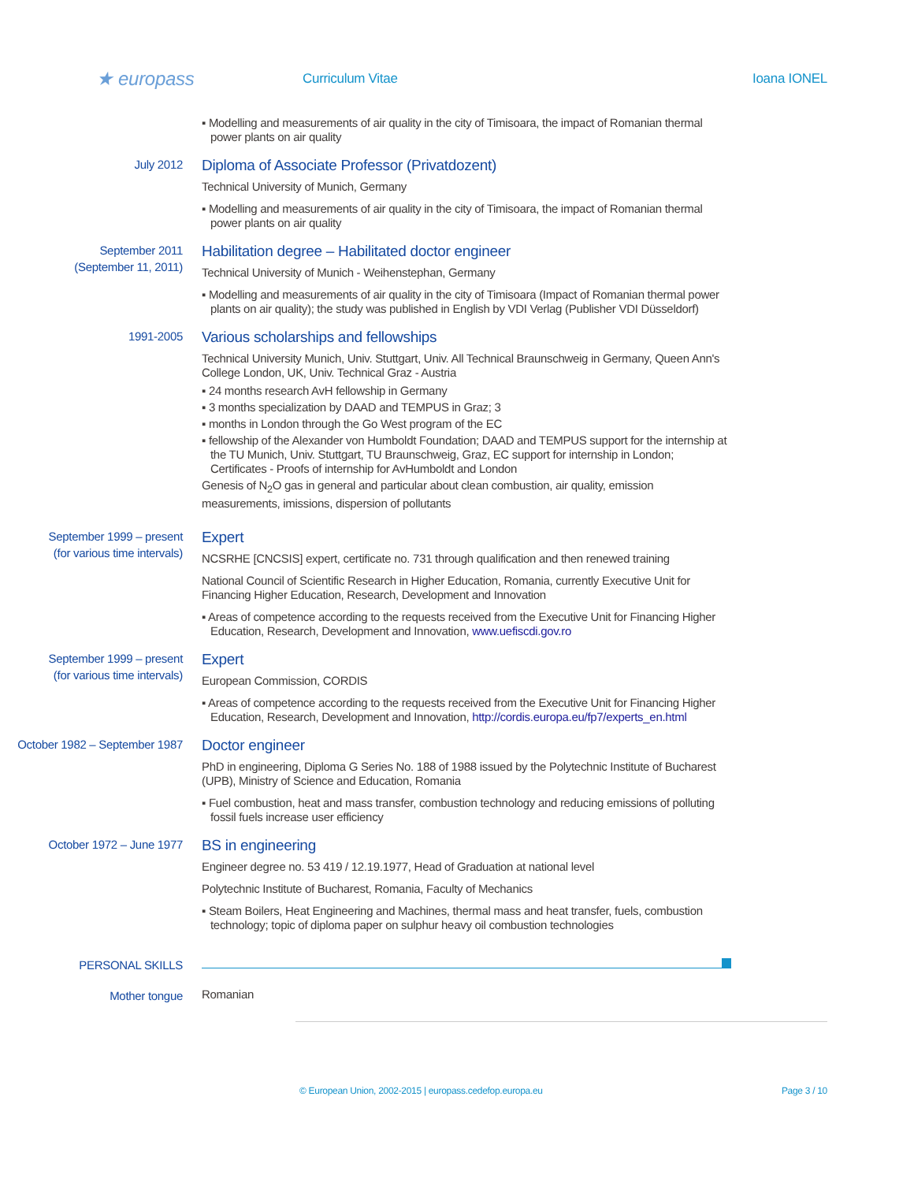★ europass
Curriculum Vitae Ioana IONEL
▪ Modelling and measurements of air quality in the city of Timisoara, the impact of Romanian thermal power plants on air quality
July 2012
Diploma of Associate Professor (Privatdozent)
Technical University of Munich, Germany
▪ Modelling and measurements of air quality in the city of Timisoara, the impact of Romanian thermal power plants on air quality
September 2011
(September 11, 2011)
Habilitation degree – Habilitated doctor engineer
Technical University of Munich - Weihenstephan, Germany
▪ Modelling and measurements of air quality in the city of Timisoara (Impact of Romanian thermal power plants on air quality); the study was published in English by VDI Verlag (Publisher VDI Düsseldorf)
1991-2005
Various scholarships and fellowships
Technical University Munich, Univ. Stuttgart, Univ. All Technical Braunschweig in Germany, Queen Ann's College London, UK, Univ. Technical Graz - Austria
▪ 24 months research AvH fellowship in Germany
▪ 3 months specialization by DAAD and TEMPUS in Graz; 3
▪ months in London through the Go West program of the EC
▪ fellowship of the Alexander von Humboldt Foundation; DAAD and TEMPUS support for the internship at the TU Munich, Univ. Stuttgart, TU Braunschweig, Graz, EC support for internship in London; Certificates - Proofs of internship for AvHumboldt and London
Genesis of N<sub>2</sub>O gas in general and particular about clean combustion, air quality, emission measurements, imissions, dispersion of pollutants
September 1999 – present
(for various time intervals)
Expert
NCSRHE [CNCSIS] expert, certificate no. 731 through qualification and then renewed training
National Council of Scientific Research in Higher Education, Romania, currently Executive Unit for Financing Higher Education, Research, Development and Innovation
▪ Areas of competence according to the requests received from the Executive Unit for Financing Higher Education, Research, Development and Innovation, www.uefiscdi.gov.ro
September 1999 – present
(for various time intervals)
Expert
European Commission, CORDIS
▪ Areas of competence according to the requests received from the Executive Unit for Financing Higher Education, Research, Development and Innovation, http://cordis.europa.eu/fp7/experts_en.html
October 1982 – September 1987
Doctor engineer
PhD in engineering, Diploma G Series No. 188 of 1988 issued by the Polytechnic Institute of Bucharest (UPB), Ministry of Science and Education, Romania
▪ Fuel combustion, heat and mass transfer, combustion technology and reducing emissions of polluting fossil fuels increase user efficiency
October 1972 – June 1977
BS in engineering
Engineer degree no. 53 419 / 12.19.1977, Head of Graduation at national level
Polytechnic Institute of Bucharest, Romania, Faculty of Mechanics
▪ Steam Boilers, Heat Engineering and Machines, thermal mass and heat transfer, fuels, combustion technology; topic of diploma paper on sulphur heavy oil combustion technologies
PERSONAL SKILLS
Mother tongue
Romanian
© European Union, 2002-2015 | europass.cedefop.europa.eu Page 3 / 10